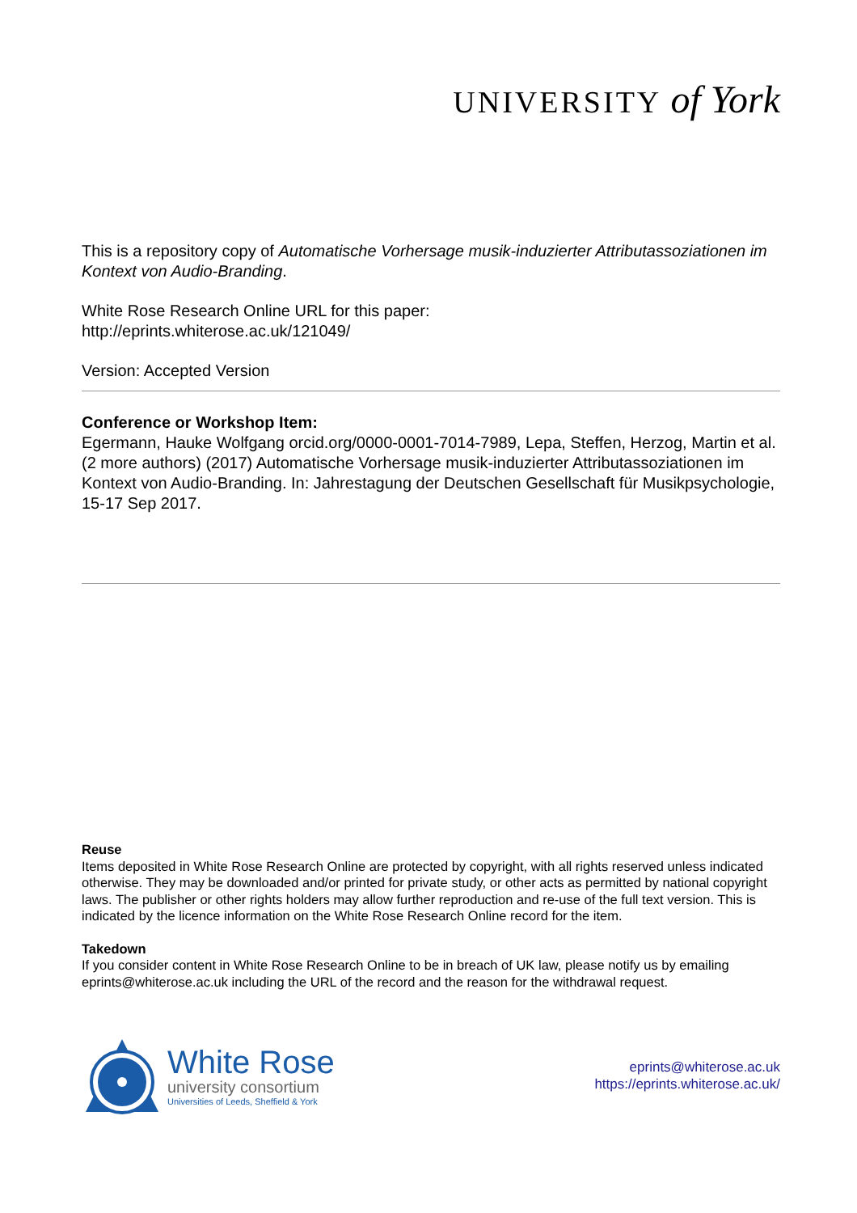UNIVERSITY of York
This is a repository copy of Automatische Vorhersage musik-induzierter Attributassoziationen im Kontext von Audio-Branding.
White Rose Research Online URL for this paper:
http://eprints.whiterose.ac.uk/121049/
Version: Accepted Version
Conference or Workshop Item:
Egermann, Hauke Wolfgang orcid.org/0000-0001-7014-7989, Lepa, Steffen, Herzog, Martin et al. (2 more authors) (2017) Automatische Vorhersage musik-induzierter Attributassoziationen im Kontext von Audio-Branding. In: Jahrestagung der Deutschen Gesellschaft für Musikpsychologie, 15-17 Sep 2017.
Reuse
Items deposited in White Rose Research Online are protected by copyright, with all rights reserved unless indicated otherwise. They may be downloaded and/or printed for private study, or other acts as permitted by national copyright laws. The publisher or other rights holders may allow further reproduction and re-use of the full text version. This is indicated by the licence information on the White Rose Research Online record for the item.
Takedown
If you consider content in White Rose Research Online to be in breach of UK law, please notify us by emailing eprints@whiterose.ac.uk including the URL of the record and the reason for the withdrawal request.
White Rose
university consortium
Universities of Leeds, Sheffield & York
eprints@whiterose.ac.uk
https://eprints.whiterose.ac.uk/